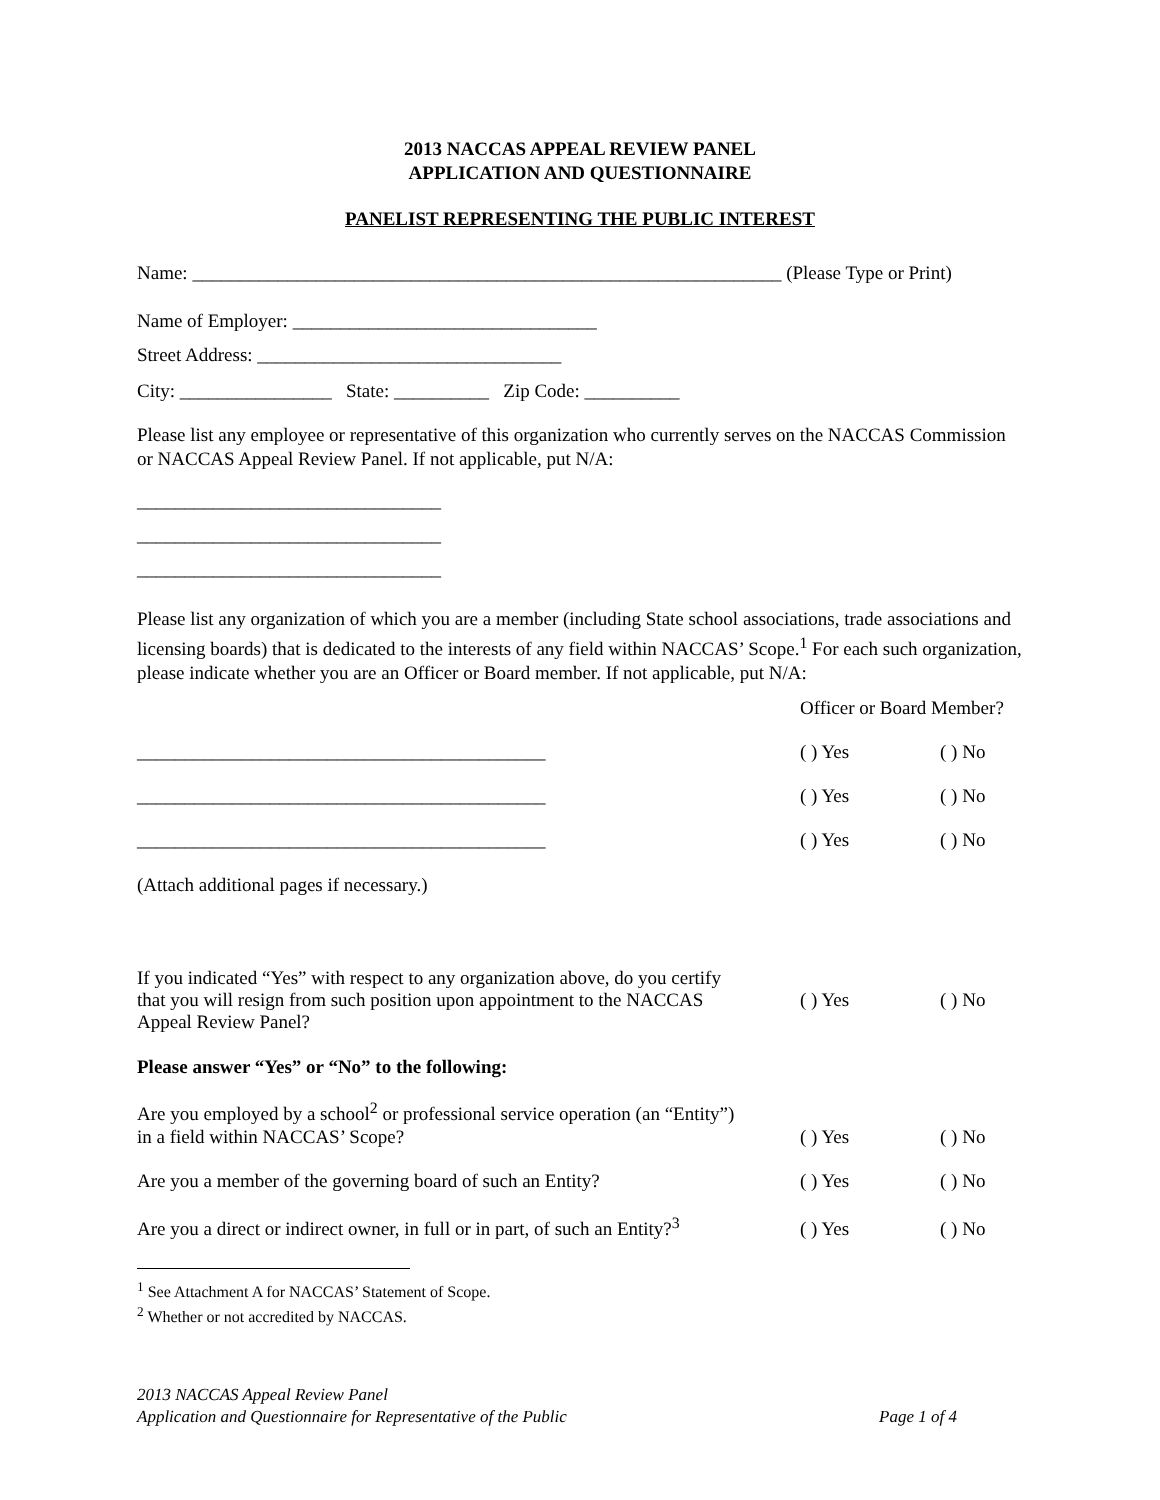2013 NACCAS APPEAL REVIEW PANEL
APPLICATION AND QUESTIONNAIRE
PANELIST REPRESENTING THE PUBLIC INTEREST
Name: ______________________________________________________________ (Please Type or Print)
Name of Employer: ________________________________
Street Address: ________________________________
City: ________________ State: __________ Zip Code: __________
Please list any employee or representative of this organization who currently serves on the NACCAS Commission or NACCAS Appeal Review Panel. If not applicable, put N/A:
________________________________
________________________________
________________________________
Please list any organization of which you are a member (including State school associations, trade associations and licensing boards) that is dedicated to the interests of any field within NACCAS’ Scope.<sup>1</sup> For each such organization, please indicate whether you are an Officer or Board member. If not applicable, put N/A:
Officer or Board Member?
___________________________________________
( ) Yes
( ) No
___________________________________________
( ) Yes
( ) No
___________________________________________
( ) Yes
( ) No
(Attach additional pages if necessary.)
If you indicated “Yes” with respect to any organization above, do you certify that you will resign from such position upon appointment to the NACCAS Appeal Review Panel?
( ) Yes ( ) No
Please answer “Yes” or “No” to the following:
Are you employed by a school<sup>2</sup> or professional service operation (an “Entity”) in a field within NACCAS’ Scope?
( ) Yes
( ) No
Are you a member of the governing board of such an Entity?
( ) Yes
( ) No
Are you a direct or indirect owner, in full or in part, of such an Entity?<sup>3</sup>
( ) Yes
( ) No
<sup>1</sup> See Attachment A for NACCAS’ Statement of Scope.
<sup>2</sup> Whether or not accredited by NACCAS.
2013 NACCAS Appeal Review Panel
Application and Questionnaire for Representative of the Public
Page 1 of 4